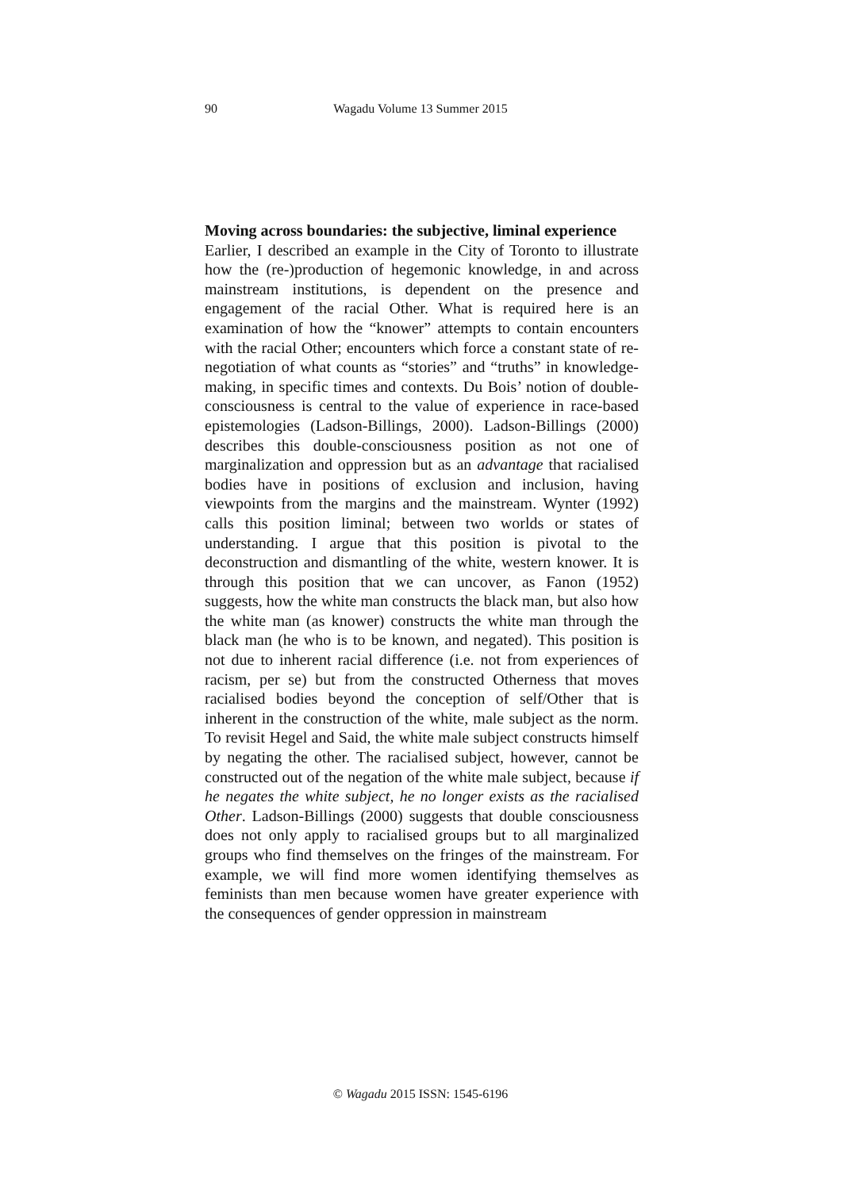90
Wagadu Volume 13 Summer 2015
Moving across boundaries: the subjective, liminal experience
Earlier, I described an example in the City of Toronto to illustrate how the (re-)production of hegemonic knowledge, in and across mainstream institutions, is dependent on the presence and engagement of the racial Other. What is required here is an examination of how the “knower” attempts to contain encounters with the racial Other; encounters which force a constant state of re-negotiation of what counts as “stories” and “truths” in knowledge-making, in specific times and contexts. Du Bois’ notion of double-consciousness is central to the value of experience in race-based epistemologies (Ladson-Billings, 2000). Ladson-Billings (2000) describes this double-consciousness position as not one of marginalization and oppression but as an advantage that racialised bodies have in positions of exclusion and inclusion, having viewpoints from the margins and the mainstream. Wynter (1992) calls this position liminal; between two worlds or states of understanding. I argue that this position is pivotal to the deconstruction and dismantling of the white, western knower. It is through this position that we can uncover, as Fanon (1952) suggests, how the white man constructs the black man, but also how the white man (as knower) constructs the white man through the black man (he who is to be known, and negated). This position is not due to inherent racial difference (i.e. not from experiences of racism, per se) but from the constructed Otherness that moves racialised bodies beyond the conception of self/Other that is inherent in the construction of the white, male subject as the norm. To revisit Hegel and Said, the white male subject constructs himself by negating the other. The racialised subject, however, cannot be constructed out of the negation of the white male subject, because if he negates the white subject, he no longer exists as the racialised Other. Ladson-Billings (2000) suggests that double consciousness does not only apply to racialised groups but to all marginalized groups who find themselves on the fringes of the mainstream. For example, we will find more women identifying themselves as feminists than men because women have greater experience with the consequences of gender oppression in mainstream
© Wagadu 2015 ISSN: 1545-6196